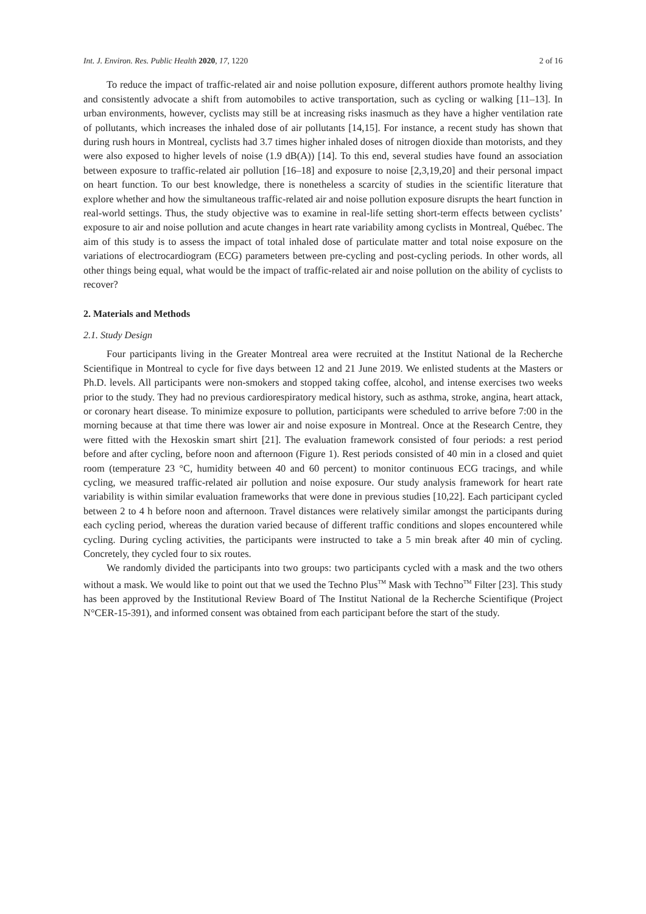Int. J. Environ. Res. Public Health 2020, 17, 1220 2 of 16
To reduce the impact of traffic-related air and noise pollution exposure, different authors promote healthy living and consistently advocate a shift from automobiles to active transportation, such as cycling or walking [11–13]. In urban environments, however, cyclists may still be at increasing risks inasmuch as they have a higher ventilation rate of pollutants, which increases the inhaled dose of air pollutants [14,15]. For instance, a recent study has shown that during rush hours in Montreal, cyclists had 3.7 times higher inhaled doses of nitrogen dioxide than motorists, and they were also exposed to higher levels of noise (1.9 dB(A)) [14]. To this end, several studies have found an association between exposure to traffic-related air pollution [16–18] and exposure to noise [2,3,19,20] and their personal impact on heart function. To our best knowledge, there is nonetheless a scarcity of studies in the scientific literature that explore whether and how the simultaneous traffic-related air and noise pollution exposure disrupts the heart function in real-world settings. Thus, the study objective was to examine in real-life setting short-term effects between cyclists’ exposure to air and noise pollution and acute changes in heart rate variability among cyclists in Montreal, Québec. The aim of this study is to assess the impact of total inhaled dose of particulate matter and total noise exposure on the variations of electrocardiogram (ECG) parameters between pre-cycling and post-cycling periods. In other words, all other things being equal, what would be the impact of traffic-related air and noise pollution on the ability of cyclists to recover?
2. Materials and Methods
2.1. Study Design
Four participants living in the Greater Montreal area were recruited at the Institut National de la Recherche Scientifique in Montreal to cycle for five days between 12 and 21 June 2019. We enlisted students at the Masters or Ph.D. levels. All participants were non-smokers and stopped taking coffee, alcohol, and intense exercises two weeks prior to the study. They had no previous cardiorespiratory medical history, such as asthma, stroke, angina, heart attack, or coronary heart disease. To minimize exposure to pollution, participants were scheduled to arrive before 7:00 in the morning because at that time there was lower air and noise exposure in Montreal. Once at the Research Centre, they were fitted with the Hexoskin smart shirt [21]. The evaluation framework consisted of four periods: a rest period before and after cycling, before noon and afternoon (Figure 1). Rest periods consisted of 40 min in a closed and quiet room (temperature 23 °C, humidity between 40 and 60 percent) to monitor continuous ECG tracings, and while cycling, we measured traffic-related air pollution and noise exposure. Our study analysis framework for heart rate variability is within similar evaluation frameworks that were done in previous studies [10,22]. Each participant cycled between 2 to 4 h before noon and afternoon. Travel distances were relatively similar amongst the participants during each cycling period, whereas the duration varied because of different traffic conditions and slopes encountered while cycling. During cycling activities, the participants were instructed to take a 5 min break after 40 min of cycling. Concretely, they cycled four to six routes.
We randomly divided the participants into two groups: two participants cycled with a mask and the two others without a mask. We would like to point out that we used the Techno Plus<sup>TM</sup> Mask with Techno<sup>TM</sup> Filter [23]. This study has been approved by the Institutional Review Board of The Institut National de la Recherche Scientifique (Project N°CER-15-391), and informed consent was obtained from each participant before the start of the study.